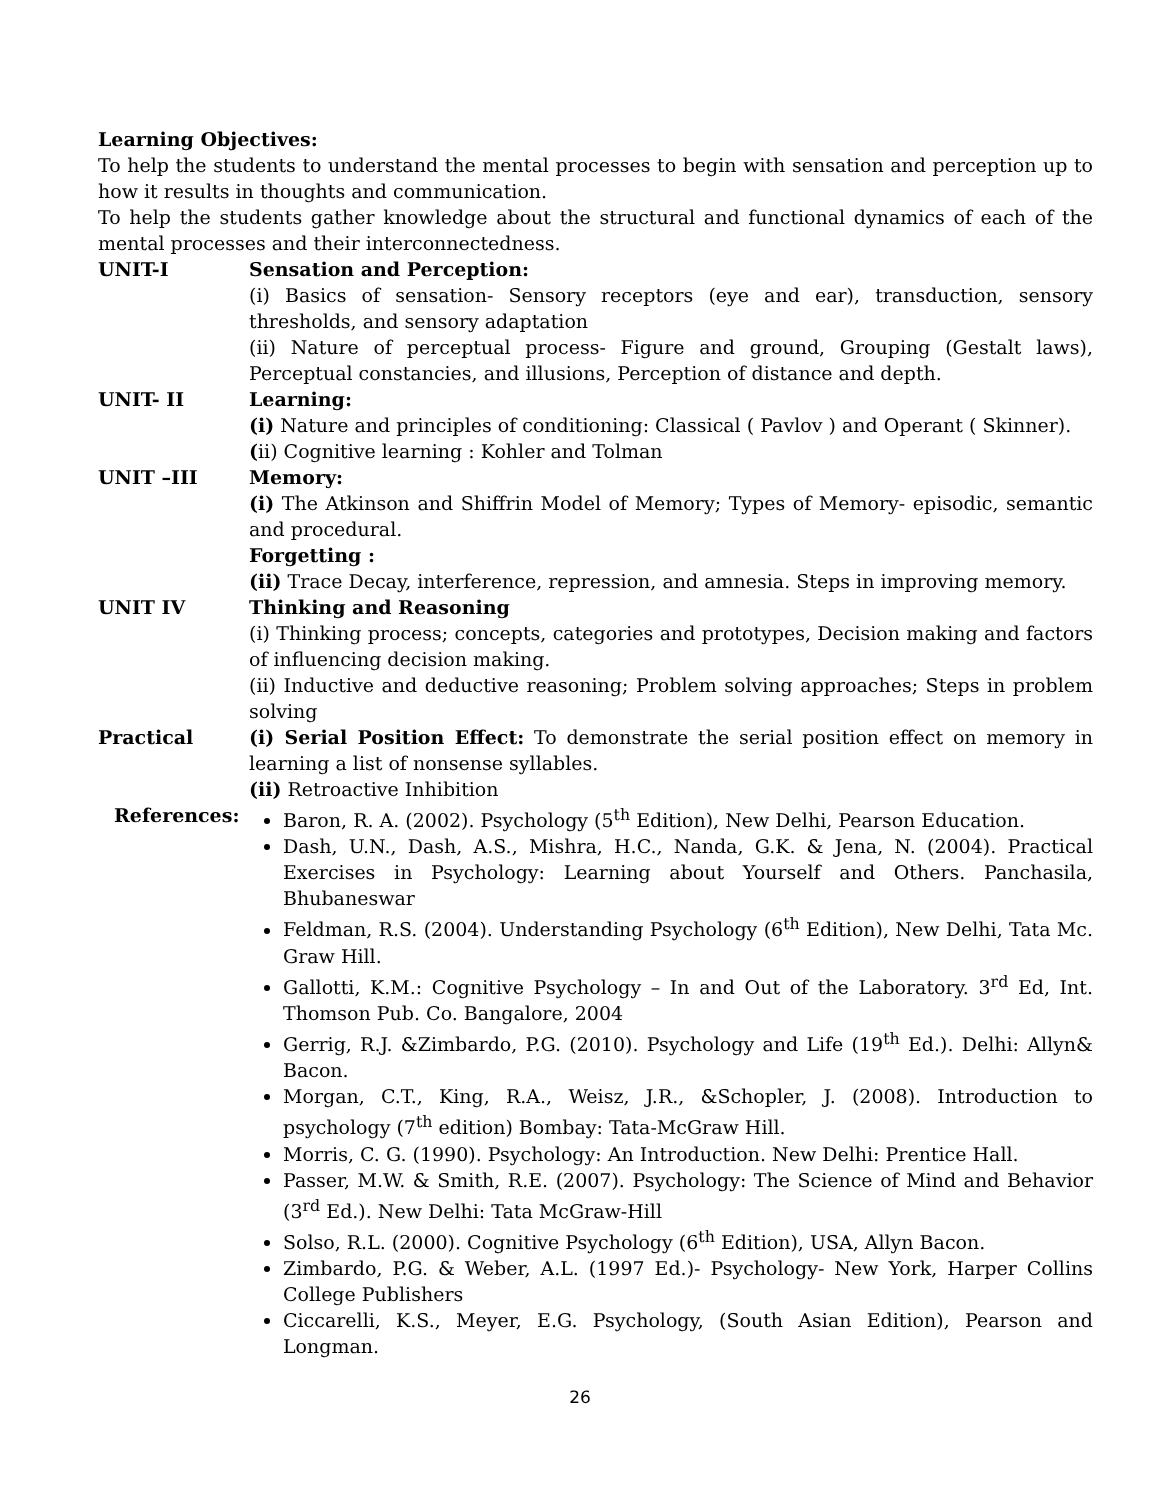Learning Objectives:
To help the students to understand the mental processes to begin with sensation and perception up to how it results in thoughts and communication.
To help the students gather knowledge about the structural and functional dynamics of each of the mental processes and their interconnectedness.
UNIT-I Sensation and Perception:
(i) Basics of sensation- Sensory receptors (eye and ear), transduction, sensory thresholds, and sensory adaptation
(ii) Nature of perceptual process- Figure and ground, Grouping (Gestalt laws), Perceptual constancies, and illusions, Perception of distance and depth.
UNIT- II Learning:
(i) Nature and principles of conditioning: Classical ( Pavlov ) and Operant ( Skinner).
(ii) Cognitive learning : Kohler and Tolman
UNIT –III Memory:
(i) The Atkinson and Shiffrin Model of Memory; Types of Memory- episodic, semantic and procedural.
Forgetting :
(ii) Trace Decay, interference, repression, and amnesia. Steps in improving memory.
UNIT IV Thinking and Reasoning
(i) Thinking process; concepts, categories and prototypes, Decision making and factors of influencing decision making.
(ii) Inductive and deductive reasoning; Problem solving approaches; Steps in problem solving
Practical (i) Serial Position Effect: To demonstrate the serial position effect on memory in learning a list of nonsense syllables.
(ii) Retroactive Inhibition
References: Baron, R. A. (2002). Psychology (5<sup>th</sup> Edition), New Delhi, Pearson Education.
Dash, U.N., Dash, A.S., Mishra, H.C., Nanda, G.K. & Jena, N. (2004). Practical Exercises in Psychology: Learning about Yourself and Others. Panchasila, Bhubaneswar
Feldman, R.S. (2004). Understanding Psychology (6<sup>th</sup> Edition), New Delhi, Tata Mc. Graw Hill.
Gallotti, K.M.: Cognitive Psychology – In and Out of the Laboratory. 3<sup>rd</sup> Ed, Int. Thomson Pub. Co. Bangalore, 2004
Gerrig, R.J. &Zimbardo, P.G. (2010). Psychology and Life (19<sup>th</sup> Ed.). Delhi: Allyn& Bacon.
Morgan, C.T., King, R.A., Weisz, J.R., &Schopler, J. (2008). Introduction to psychology (7<sup>th</sup> edition) Bombay: Tata-McGraw Hill.
Morris, C. G. (1990). Psychology: An Introduction. New Delhi: Prentice Hall.
Passer, M.W. & Smith, R.E. (2007). Psychology: The Science of Mind and Behavior (3<sup>rd</sup> Ed.). New Delhi: Tata McGraw-Hill
Solso, R.L. (2000). Cognitive Psychology (6<sup>th</sup> Edition), USA, Allyn Bacon.
Zimbardo, P.G. & Weber, A.L. (1997 Ed.)- Psychology- New York, Harper Collins College Publishers
Ciccarelli, K.S., Meyer, E.G. Psychology, (South Asian Edition), Pearson and Longman.
26